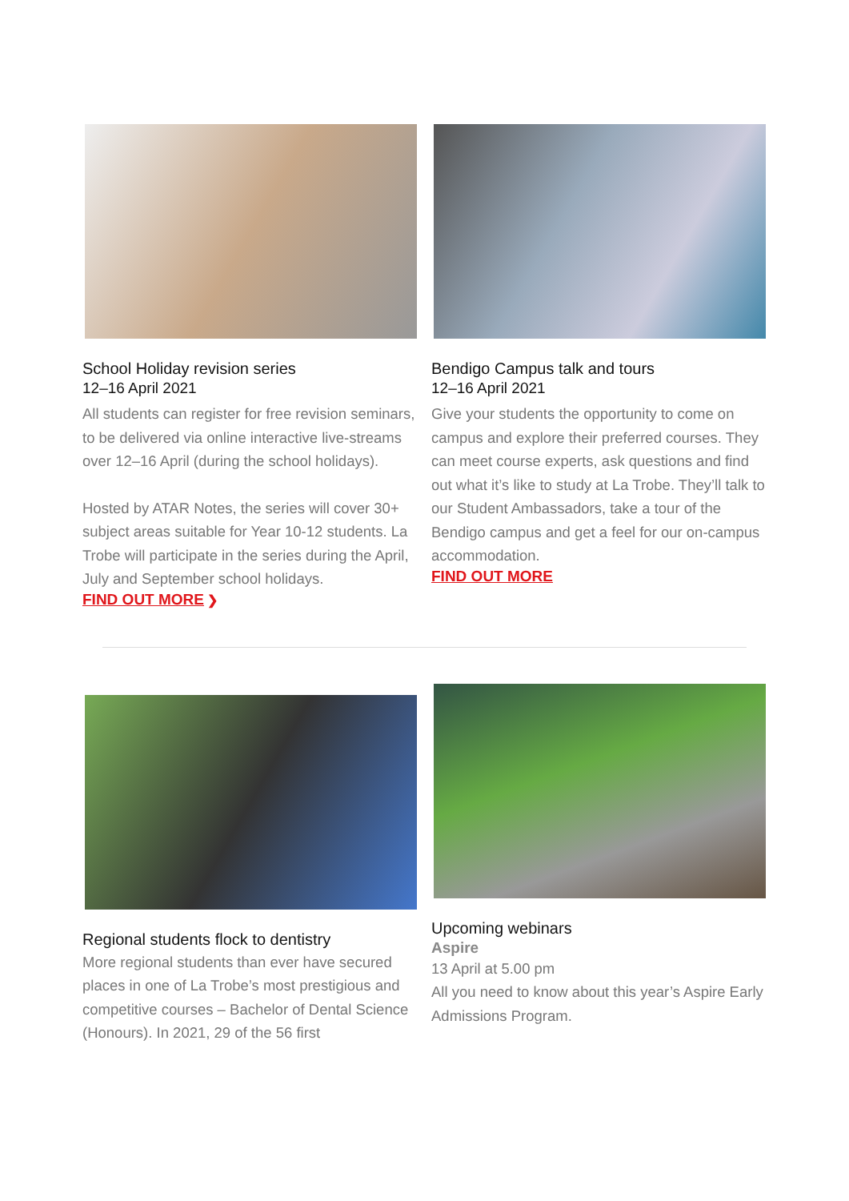School Holiday revision series
12–16 April 2021
All students can register for free revision seminars, to be delivered via online interactive live-streams over 12–16 April (during the school holidays).
Hosted by ATAR Notes, the series will cover 30+ subject areas suitable for Year 10-12 students. La Trobe will participate in the series during the April, July and September school holidays.
FIND OUT MORE ❯
Bendigo Campus talk and tours
12–16 April 2021
Give your students the opportunity to come on campus and explore their preferred courses. They can meet course experts, ask questions and find out what it’s like to study at La Trobe. They’ll talk to our Student Ambassadors, take a tour of the Bendigo campus and get a feel for our on-campus accommodation.
FIND OUT MORE
Regional students flock to dentistry
More regional students than ever have secured places in one of La Trobe’s most prestigious and competitive courses – Bachelor of Dental Science (Honours). In 2021, 29 of the 56 first
Upcoming webinars
Aspire
13 April at 5.00 pm
All you need to know about this year’s Aspire Early Admissions Program.